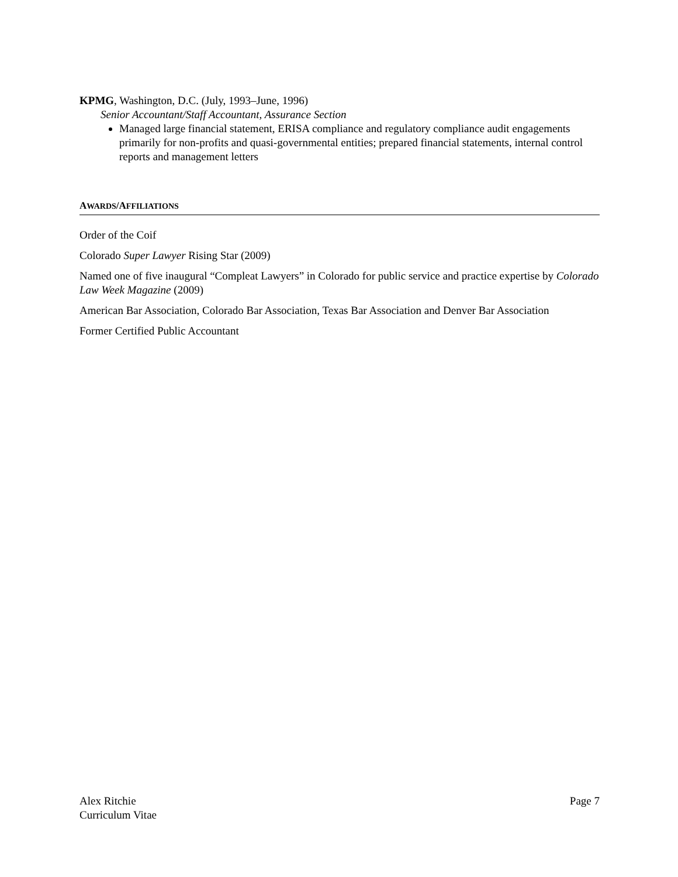KPMG, Washington, D.C. (July, 1993–June, 1996)
Senior Accountant/Staff Accountant, Assurance Section
Managed large financial statement, ERISA compliance and regulatory compliance audit engagements primarily for non-profits and quasi-governmental entities; prepared financial statements, internal control reports and management letters
AWARDS/AFFILIATIONS
Order of the Coif
Colorado Super Lawyer Rising Star (2009)
Named one of five inaugural “Compleat Lawyers” in Colorado for public service and practice expertise by Colorado Law Week Magazine (2009)
American Bar Association, Colorado Bar Association, Texas Bar Association and Denver Bar Association
Former Certified Public Accountant
Alex Ritchie
Curriculum Vitae
Page 7